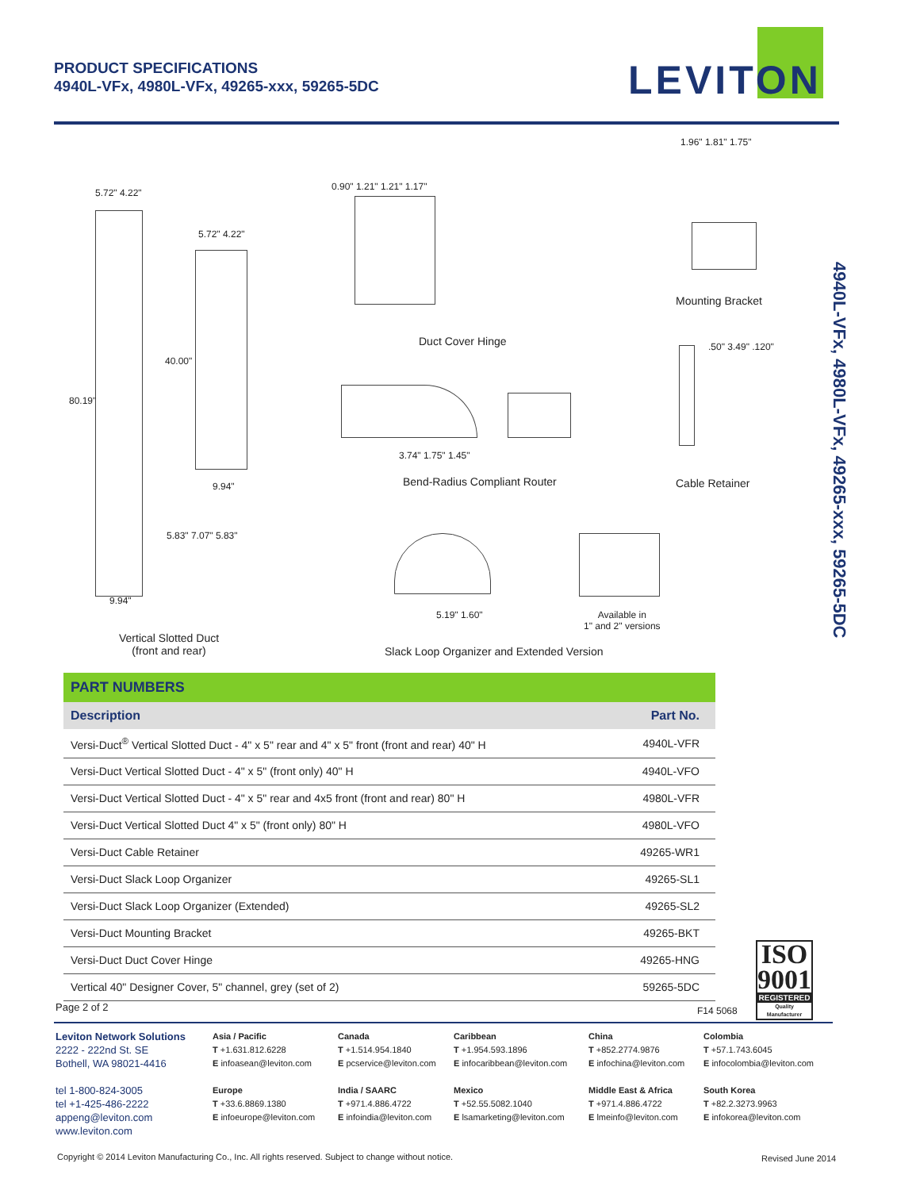PRODUCT SPECIFICATIONS
4940L-VFx, 4980L-VFx, 49265-xxx, 59265-5DC
LEVITON
4940L-VFx, 4980L-VFx, 49265-xxx, 59265-5DC
5.72" 4.22"
5.72" 4.22"
80.19"
40.00"
9.94"
5.83" 7.07" 5.83"
9.94"
Vertical Slotted Duct
(front and rear)
0.90" 1.21" 1.21" 1.17"
Duct Cover Hinge
3.74" 1.75" 1.45"
Bend-Radius Compliant Router
5.19" 1.60"
Available in
1" and 2" versions
Slack Loop Organizer and Extended Version
1.96" 1.81" 1.75"
Mounting Bracket
.50" 3.49" .120"
Cable Retainer
PART NUMBERS
| Description | Part No. |
| --- | --- |
| Versi-Duct<sup>®</sup> Vertical Slotted Duct - 4" x 5" rear and 4" x 5" front (front and rear) 40" H | 4940L-VFR |
| Versi-Duct Vertical Slotted Duct - 4" x 5" (front only) 40" H | 4940L-VFO |
| Versi-Duct Vertical Slotted Duct - 4" x 5" rear and 4x5 front (front and rear) 80" H | 4980L-VFR |
| Versi-Duct Vertical Slotted Duct 4" x 5" (front only) 80" H | 4980L-VFO |
| Versi-Duct Cable Retainer | 49265-WR1 |
| Versi-Duct Slack Loop Organizer | 49265-SL1 |
| Versi-Duct Slack Loop Organizer (Extended) | 49265-SL2 |
| Versi-Duct Mounting Bracket | 49265-BKT |
| Versi-Duct Duct Cover Hinge | 49265-HNG |
| Vertical 40" Designer Cover, 5" channel, grey (set of 2) | 59265-5DC |
ISO
9001
REGISTERED
Quality Manufacturer
Page 2 of 2 F14 5068
Leviton Network Solutions
2222 - 222nd St. SE
Bothell, WA 98021-4416
tel 1-800-824-3005
tel +1-425-486-2222
appeng@leviton.com
www.leviton.com
Asia / Pacific
T +1.631.812.6228
E infoasean@leviton.com
Europe
T +33.6.8869.1380
E infoeurope@leviton.com
Canada
T +1.514.954.1840
E pcservice@leviton.com
India / SAARC
T +971.4.886.4722
E infoindia@leviton.com
Caribbean
T +1.954.593.1896
E infocaribbean@leviton.com
Mexico
T +52.55.5082.1040
E lsamarketing@leviton.com
China
T +852.2774.9876
E infochina@leviton.com
Middle East & Africa
T +971.4.886.4722
E lmeinfo@leviton.com
Colombia
T +57.1.743.6045
E infocolombia@leviton.com
South Korea
T +82.2.3273.9963
E infokorea@leviton.com
Copyright © 2014 Leviton Manufacturing Co., Inc. All rights reserved. Subject to change without notice.
Revised June 2014